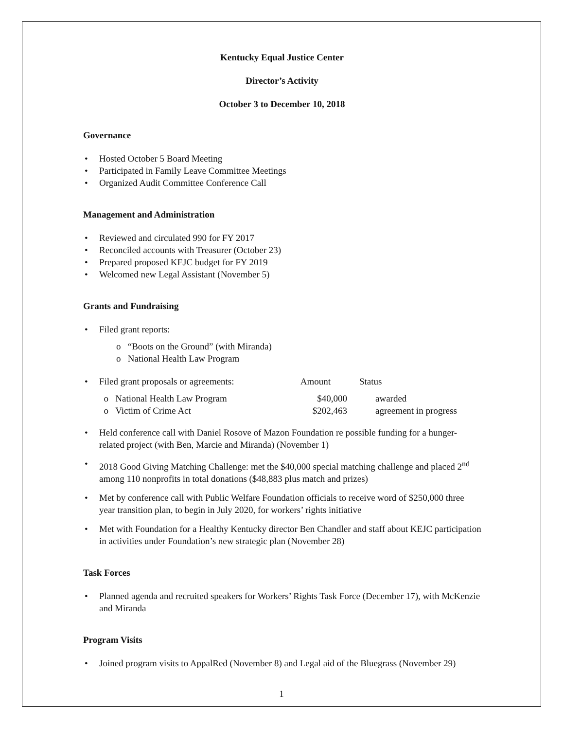Kentucky Equal Justice Center
Director’s Activity
October 3 to December 10, 2018
Governance
• Hosted October 5 Board Meeting
• Participated in Family Leave Committee Meetings
• Organized Audit Committee Conference Call
Management and Administration
• Reviewed and circulated 990 for FY 2017
• Reconciled accounts with Treasurer (October 23)
• Prepared proposed KEJC budget for FY 2019
• Welcomed new Legal Assistant (November 5)
Grants and Fundraising
• Filed grant reports:
o “Boots on the Ground” (with Miranda)
o National Health Law Program
•
| Filed grant proposals or agreements: | Amount | Status |
| o National Health Law Program | $40,000 | awarded |
| o Victim of Crime Act | $202,463 | agreement in progress |
•
Held conference call with Daniel Rosove of Mazon Foundation re possible funding for a hunger-related project (with Ben, Marcie and Miranda) (November 1)
•
2018 Good Giving Matching Challenge: met the $40,000 special matching challenge and placed 2<sup>nd</sup> among 110 nonprofits in total donations ($48,883 plus match and prizes)
•
Met by conference call with Public Welfare Foundation officials to receive word of $250,000 three year transition plan, to begin in July 2020, for workers’ rights initiative
•
Met with Foundation for a Healthy Kentucky director Ben Chandler and staff about KEJC participation in activities under Foundation’s new strategic plan (November 28)
Task Forces
• Planned agenda and recruited speakers for Workers’ Rights Task Force (December 17), with McKenzie and Miranda
Program Visits
• Joined program visits to AppalRed (November 8) and Legal aid of the Bluegrass (November 29)
1